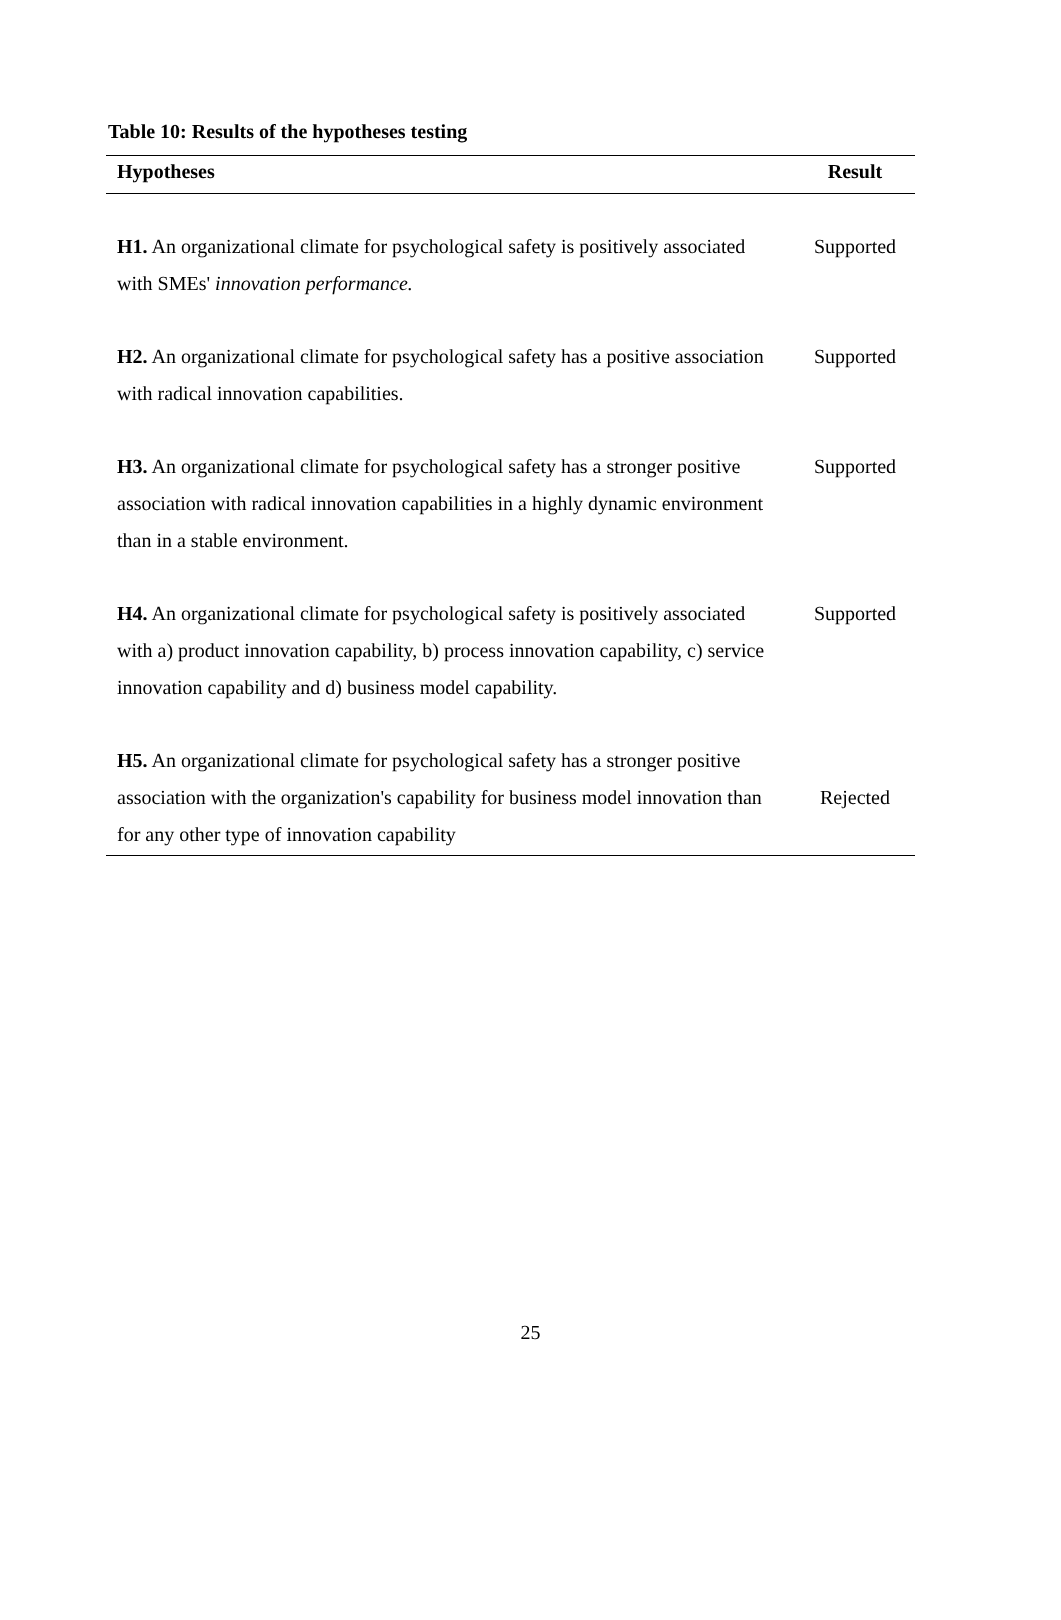Table 10: Results of the hypotheses testing
| Hypotheses | Result |
| --- | --- |
| H1. An organizational climate for psychological safety is positively associated with SMEs' innovation performance. | Supported |
| H2. An organizational climate for psychological safety has a positive association with radical innovation capabilities. | Supported |
| H3. An organizational climate for psychological safety has a stronger positive association with radical innovation capabilities in a highly dynamic environment than in a stable environment. | Supported |
| H4. An organizational climate for psychological safety is positively associated with a) product innovation capability, b) process innovation capability, c) service innovation capability and d) business model capability. | Supported |
| H5. An organizational climate for psychological safety has a stronger positive association with the organization's capability for business model innovation than for any other type of innovation capability | Rejected |
25